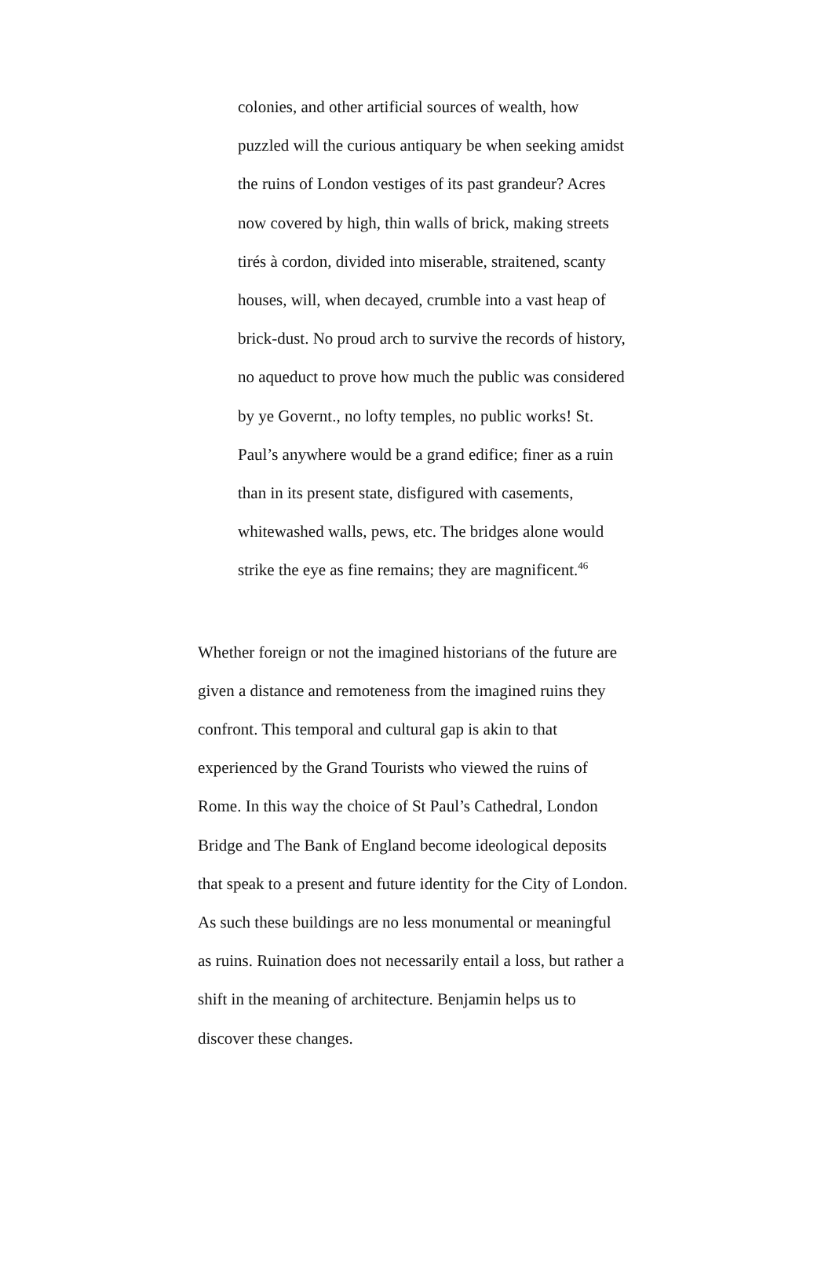colonies, and other artificial sources of wealth, how
puzzled will the curious antiquary be when seeking amidst
the ruins of London vestiges of its past grandeur? Acres
now covered by high, thin walls of brick, making streets
tirés à cordon, divided into miserable, straitened, scanty
houses, will, when decayed, crumble into a vast heap of
brick-dust. No proud arch to survive the records of history,
no aqueduct to prove how much the public was considered
by ye Governt., no lofty temples, no public works! St.
Paul’s anywhere would be a grand edifice; finer as a ruin
than in its present state, disfigured with casements,
whitewashed walls, pews, etc. The bridges alone would
strike the eye as fine remains; they are magnificent.<sup>46</sup>
Whether foreign or not the imagined historians of the future are
given a distance and remoteness from the imagined ruins they
confront. This temporal and cultural gap is akin to that
experienced by the Grand Tourists who viewed the ruins of
Rome. In this way the choice of St Paul’s Cathedral, London
Bridge and The Bank of England become ideological deposits
that speak to a present and future identity for the City of London.
As such these buildings are no less monumental or meaningful
as ruins. Ruination does not necessarily entail a loss, but rather a
shift in the meaning of architecture. Benjamin helps us to
discover these changes.